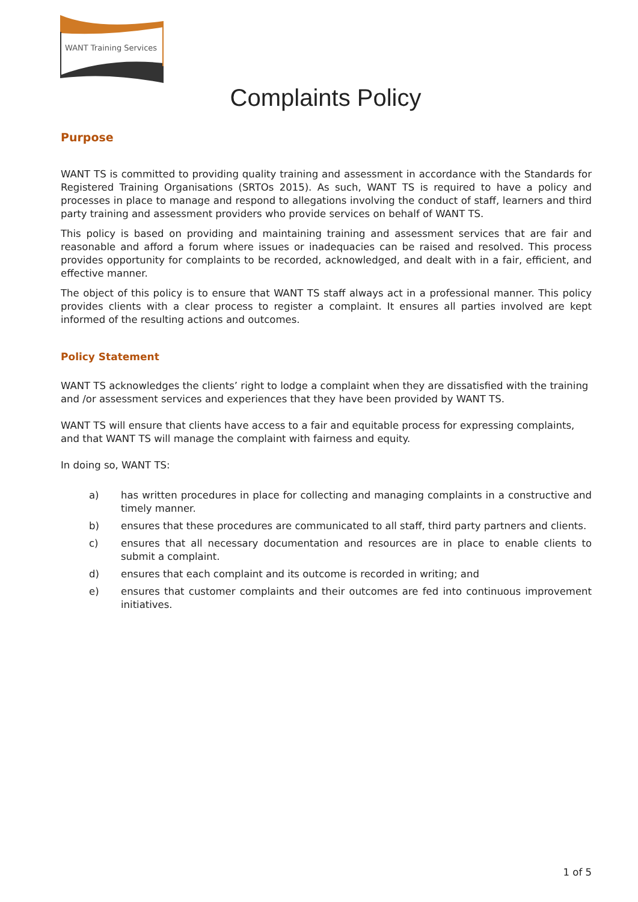WANT Training Services
Complaints Policy
Purpose
WANT TS is committed to providing quality training and assessment in accordance with the Standards for Registered Training Organisations (SRTOs 2015). As such, WANT TS is required to have a policy and processes in place to manage and respond to allegations involving the conduct of staff, learners and third party training and assessment providers who provide services on behalf of WANT TS.
This policy is based on providing and maintaining training and assessment services that are fair and reasonable and afford a forum where issues or inadequacies can be raised and resolved. This process provides opportunity for complaints to be recorded, acknowledged, and dealt with in a fair, efficient, and effective manner.
The object of this policy is to ensure that WANT TS staff always act in a professional manner. This policy provides clients with a clear process to register a complaint. It ensures all parties involved are kept informed of the resulting actions and outcomes.
Policy Statement
WANT TS acknowledges the clients’ right to lodge a complaint when they are dissatisfied with the training and /or assessment services and experiences that they have been provided by WANT TS.
WANT TS will ensure that clients have access to a fair and equitable process for expressing complaints, and that WANT TS will manage the complaint with fairness and equity.
In doing so, WANT TS:
a) has written procedures in place for collecting and managing complaints in a constructive and timely manner.
b) ensures that these procedures are communicated to all staff, third party partners and clients.
c) ensures that all necessary documentation and resources are in place to enable clients to submit a complaint.
d) ensures that each complaint and its outcome is recorded in writing; and
e) ensures that customer complaints and their outcomes are fed into continuous improvement initiatives.
1 of 5